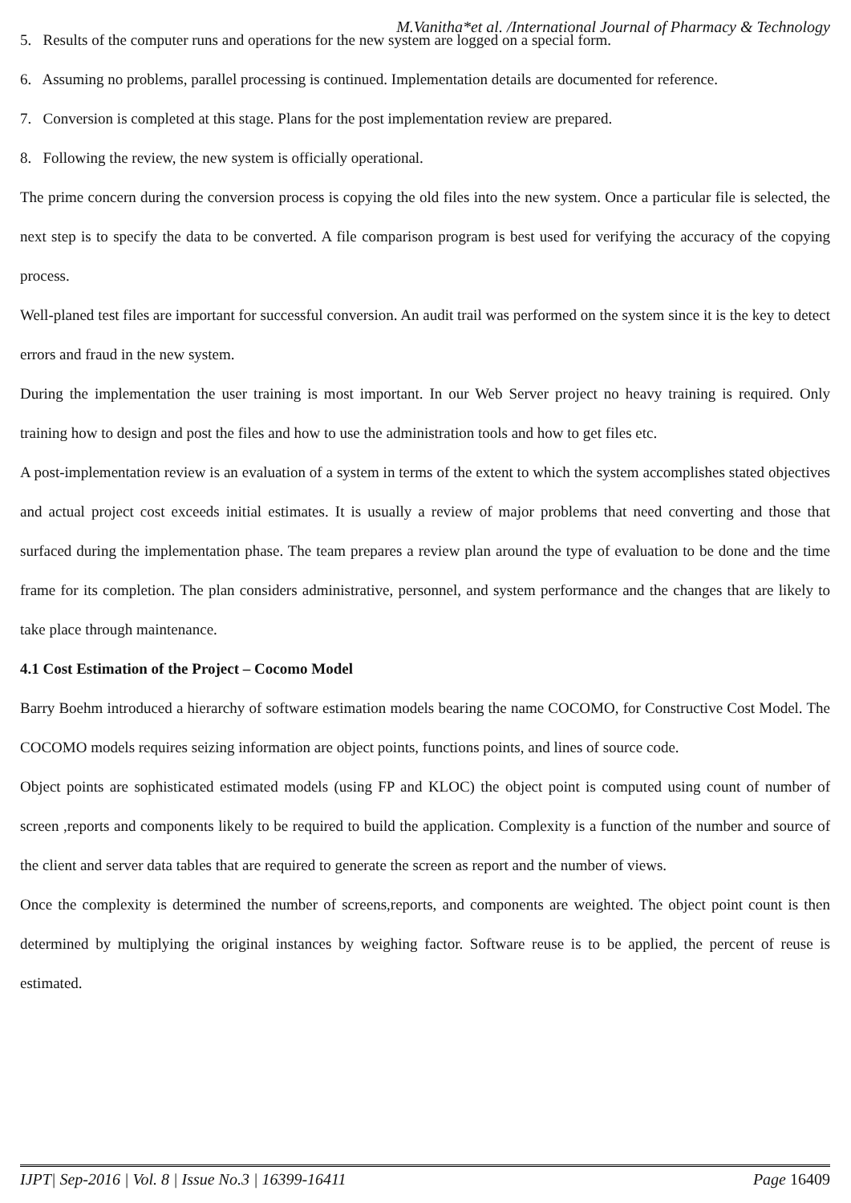M.Vanitha*et al. /International Journal of Pharmacy & Technology
5. Results of the computer runs and operations for the new system are logged on a special form.
6. Assuming no problems, parallel processing is continued. Implementation details are documented for reference.
7. Conversion is completed at this stage. Plans for the post implementation review are prepared.
8. Following the review, the new system is officially operational.
The prime concern during the conversion process is copying the old files into the new system. Once a particular file is selected, the next step is to specify the data to be converted. A file comparison program is best used for verifying the accuracy of the copying process.
Well-planed test files are important for successful conversion. An audit trail was performed on the system since it is the key to detect errors and fraud in the new system.
During the implementation the user training is most important. In our Web Server project no heavy training is required. Only training how to design and post the files and how to use the administration tools and how to get files etc.
A post-implementation review is an evaluation of a system in terms of the extent to which the system accomplishes stated objectives and actual project cost exceeds initial estimates. It is usually a review of major problems that need converting and those that surfaced during the implementation phase. The team prepares a review plan around the type of evaluation to be done and the time frame for its completion. The plan considers administrative, personnel, and system performance and the changes that are likely to take place through maintenance.
4.1 Cost Estimation of the Project – Cocomo Model
Barry Boehm introduced a hierarchy of software estimation models bearing the name COCOMO, for Constructive Cost Model. The COCOMO models requires seizing information are object points, functions points, and lines of source code.
Object points are sophisticated estimated models (using FP and KLOC) the object point is computed using count of number of screen ,reports and components likely to be required to build the application. Complexity is a function of the number and source of the client and server data tables that are required to generate the screen as report and the number of views.
Once the complexity is determined the number of screens,reports, and components are weighted. The object point count is then determined by multiplying the original instances by weighing factor. Software reuse is to be applied, the percent of reuse is estimated.
IJPT| Sep-2016 | Vol. 8 | Issue No.3 | 16399-16411 Page 16409